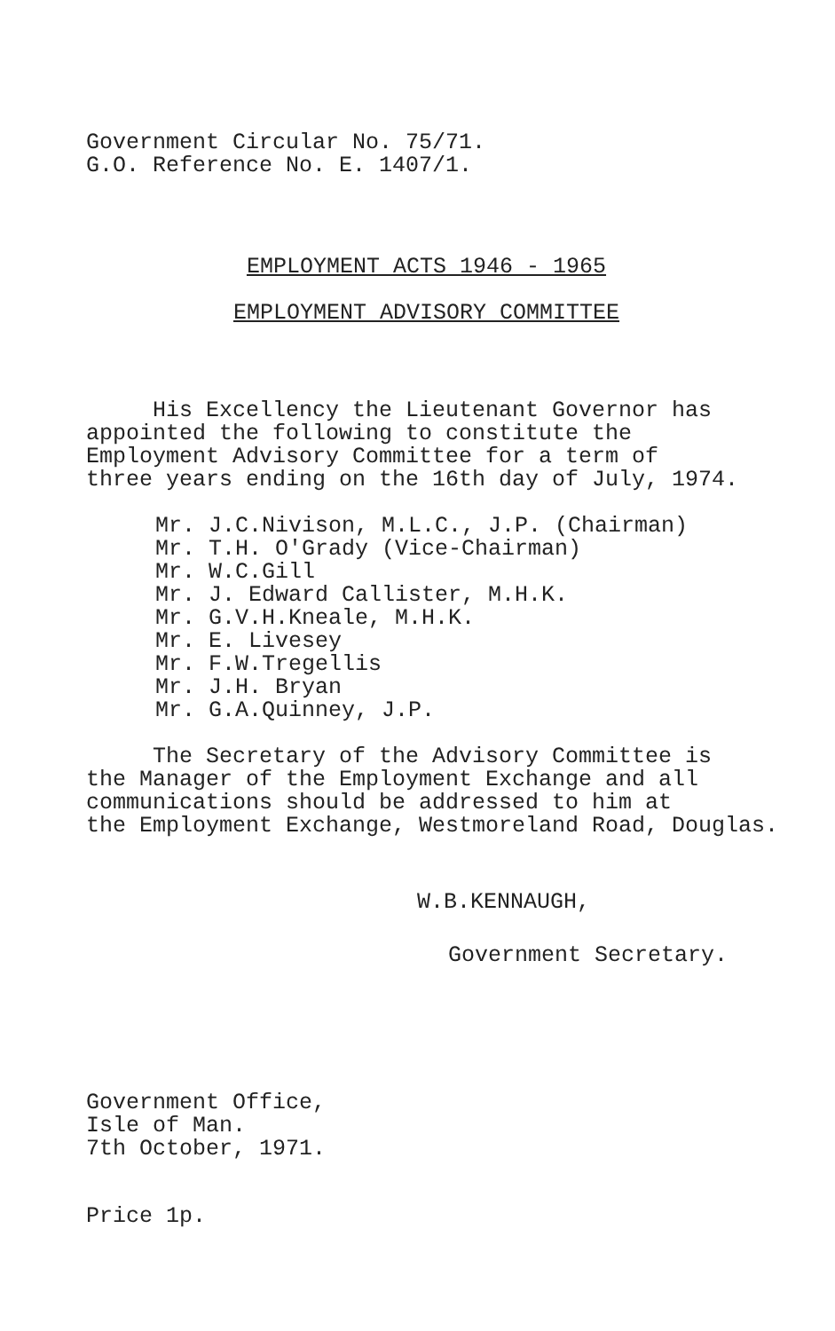Government Circular No. 75/71.
G.O. Reference No. E. 1407/1.
EMPLOYMENT ACTS 1946 - 1965
EMPLOYMENT ADVISORY COMMITTEE
His Excellency the Lieutenant Governor has
appointed the following to constitute the
Employment Advisory Committee for a term of
three years ending on the 16th day of July, 1974.
Mr. J.C.Nivison, M.L.C., J.P. (Chairman)
Mr. T.H. O'Grady (Vice-Chairman)
Mr. W.C.Gill
Mr. J. Edward Callister, M.H.K.
Mr. G.V.H.Kneale, M.H.K.
Mr. E. Livesey
Mr. F.W.Tregellis
Mr. J.H. Bryan
Mr. G.A.Quinney, J.P.
The Secretary of the Advisory Committee is
the Manager of the Employment Exchange and all
communications should be addressed to him at
the Employment Exchange, Westmoreland Road, Douglas.
W.B.KENNAUGH,
Government Secretary.
Government Office,
Isle of Man.
7th October, 1971.
Price 1p.